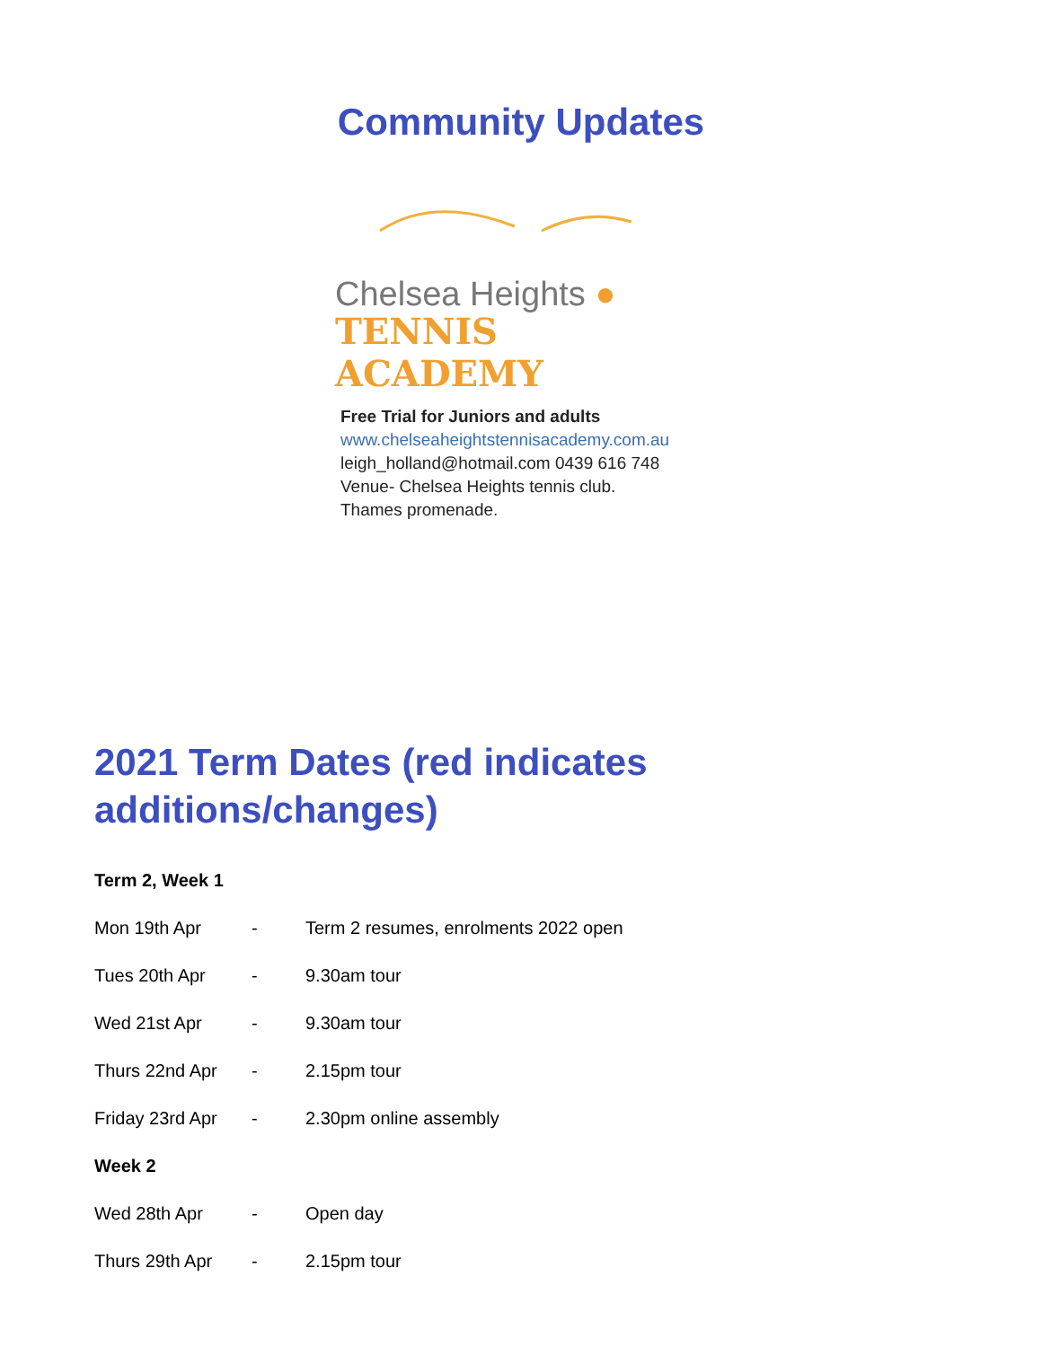Community Updates
Chelsea Heights ●
TENNIS ACADEMY
Free Trial for Juniors and adults
www.chelseaheightstennisacademy.com.au
leigh_holland@hotmail.com 0439 616 748
Venue- Chelsea Heights tennis club.
Thames promenade.
2021 Term Dates (red indicates additions/changes)
Term 2, Week 1
Mon 19th Apr - Term 2 resumes, enrolments 2022 open
Tues 20th Apr - 9.30am tour
Wed 21st Apr - 9.30am tour
Thurs 22nd Apr - 2.15pm tour
Friday 23rd Apr - 2.30pm online assembly
Week 2
Wed 28th Apr - Open day
Thurs 29th Apr - 2.15pm tour